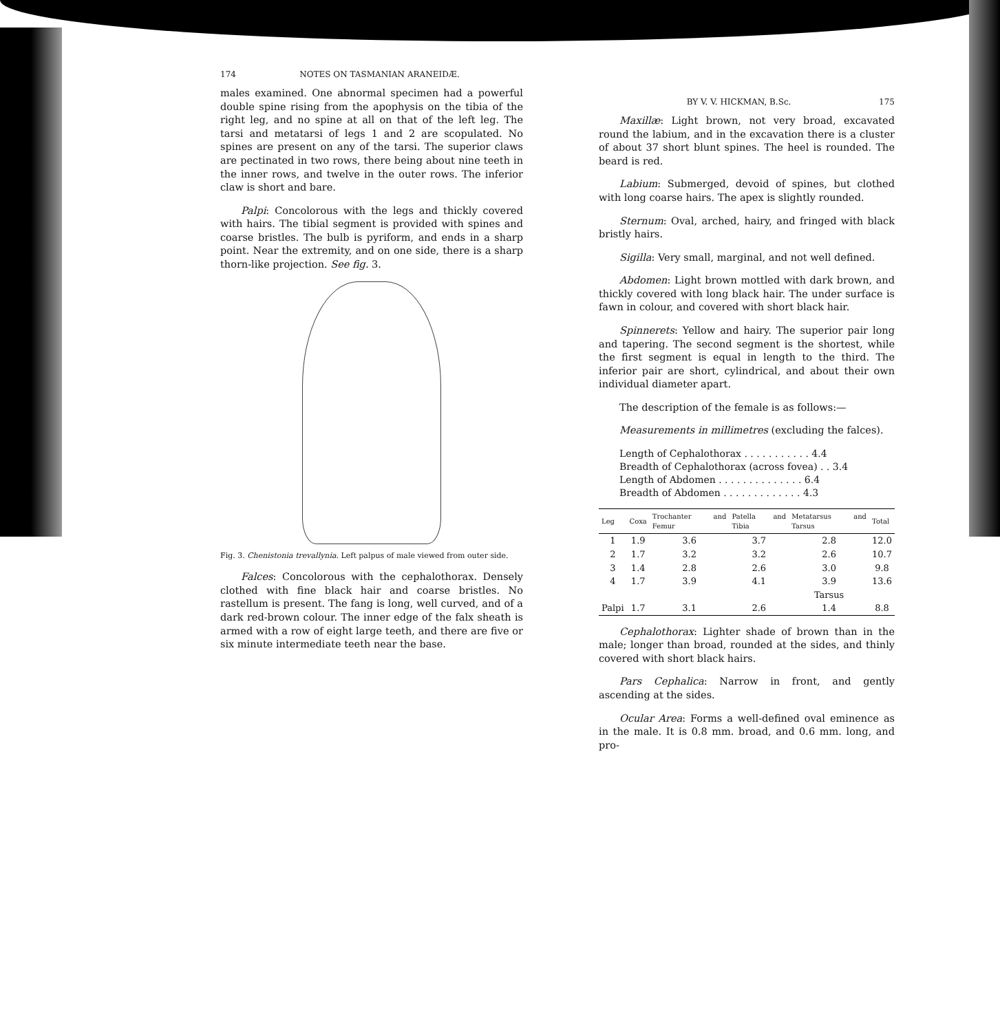174 NOTES ON TASMANIAN ARANEIDÆ.
males examined. One abnormal specimen had a powerful double spine rising from the apophysis on the tibia of the right leg, and no spine at all on that of the left leg. The tarsi and metatarsi of legs 1 and 2 are scopulated. No spines are present on any of the tarsi. The superior claws are pectinated in two rows, there being about nine teeth in the inner rows, and twelve in the outer rows. The inferior claw is short and bare.
Palpi: Concolorous with the legs and thickly covered with hairs. The tibial segment is provided with spines and coarse bristles. The bulb is pyriform, and ends in a sharp point. Near the extremity, and on one side, there is a sharp thorn-like projection. See fig. 3.
Fig. 3. Chenistonia trevallynia. Left palpus of male viewed from outer side.
Falces: Concolorous with the cephalothorax. Densely clothed with fine black hair and coarse bristles. No rastellum is present. The fang is long, well curved, and of a dark red-brown colour. The inner edge of the falx sheath is armed with a row of eight large teeth, and there are five or six minute intermediate teeth near the base.
BY V. V. HICKMAN, B.Sc. 175
Maxillæ: Light brown, not very broad, excavated round the labium, and in the excavation there is a cluster of about 37 short blunt spines. The heel is rounded. The beard is red.
Labium: Submerged, devoid of spines, but clothed with long coarse hairs. The apex is slightly rounded.
Sternum: Oval, arched, hairy, and fringed with black bristly hairs.
Sigilla: Very small, marginal, and not well defined.
Abdomen: Light brown mottled with dark brown, and thickly covered with long black hair. The under surface is fawn in colour, and covered with short black hair.
Spinnerets: Yellow and hairy. The superior pair long and tapering. The second segment is the shortest, while the first segment is equal in length to the third. The inferior pair are short, cylindrical, and about their own individual diameter apart.
The description of the female is as follows:—
Measurements in millimetres (excluding the falces).
Length of Cephalothorax . . . . . . . . . . . 4.4
Breadth of Cephalothorax (across fovea) . . 3.4
Length of Abdomen . . . . . . . . . . . . . . 6.4
Breadth of Abdomen . . . . . . . . . . . . . 4.3
| Leg | Coxa | Trochanter and Femur | Patella and Tibia | Metatarsus and Tarsus | Total |
| --- | --- | --- | --- | --- | --- |
| 1 | 1.9 | 3.6 | 3.7 | 2.8 | 12.0 |
| 2 | 1.7 | 3.2 | 3.2 | 2.6 | 10.7 |
| 3 | 1.4 | 2.8 | 2.6 | 3.0 | 9.8 |
| 4 | 1.7 | 3.9 | 4.1 | 3.9 | 13.6 |
| | | | | Tarsus | |
| Palpi | 1.7 | 3.1 | 2.6 | 1.4 | 8.8 |
Cephalothorax: Lighter shade of brown than in the male; longer than broad, rounded at the sides, and thinly covered with short black hairs.
Pars Cephalica: Narrow in front, and gently ascending at the sides.
Ocular Area: Forms a well-defined oval eminence as in the male. It is 0.8 mm. broad, and 0.6 mm. long, and pro-